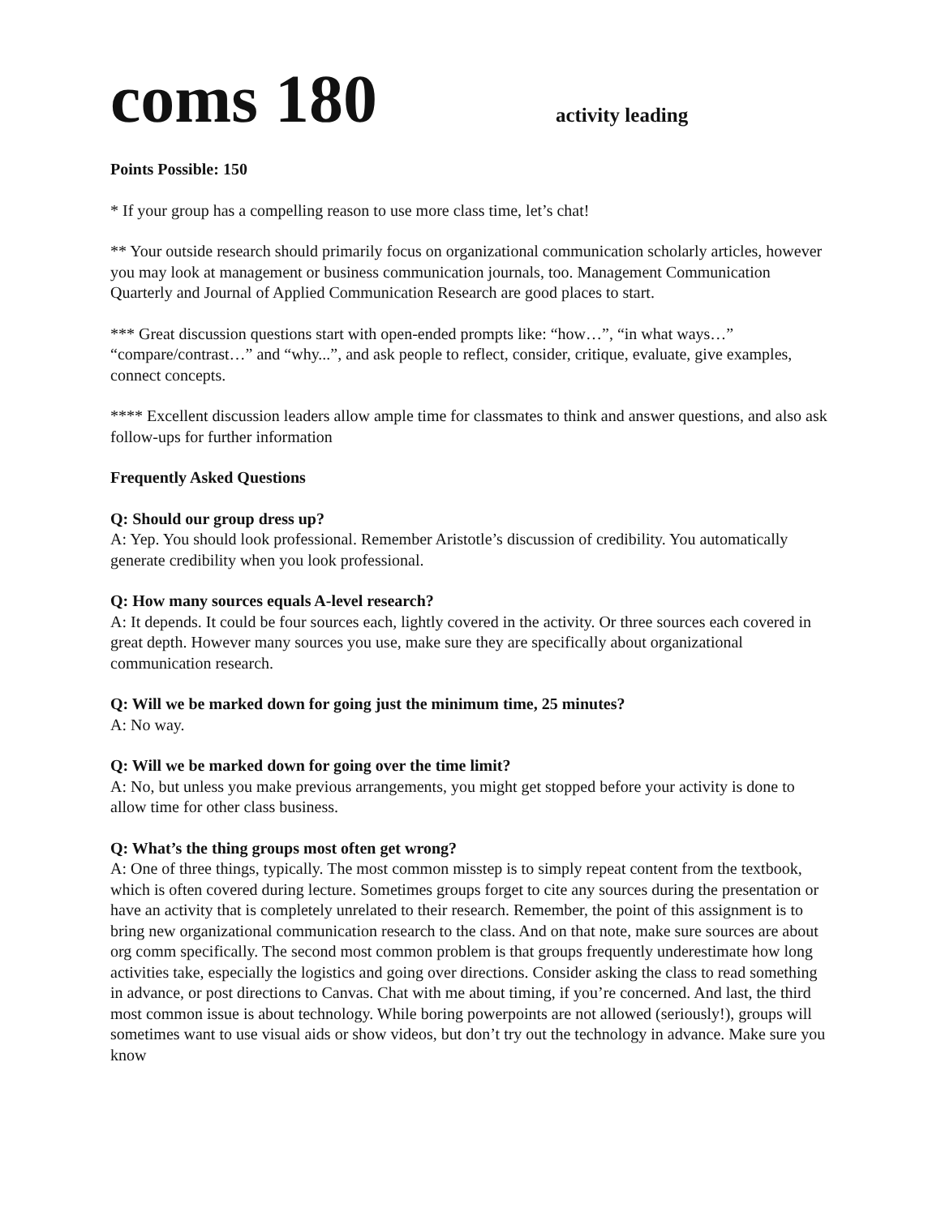coms 180
activity leading
Points Possible: 150
* If your group has a compelling reason to use more class time, let’s chat!
** Your outside research should primarily focus on organizational communication scholarly articles, however you may look at management or business communication journals, too. Management Communication Quarterly and Journal of Applied Communication Research are good places to start.
*** Great discussion questions start with open-ended prompts like: “how…”, “in what ways…” “compare/contrast…” and “why...”, and ask people to reflect, consider, critique, evaluate, give examples, connect concepts.
**** Excellent discussion leaders allow ample time for classmates to think and answer questions, and also ask follow-ups for further information
Frequently Asked Questions
Q: Should our group dress up?
A: Yep. You should look professional. Remember Aristotle’s discussion of credibility. You automatically generate credibility when you look professional.
Q: How many sources equals A-level research?
A: It depends. It could be four sources each, lightly covered in the activity. Or three sources each covered in great depth. However many sources you use, make sure they are specifically about organizational communication research.
Q: Will we be marked down for going just the minimum time, 25 minutes?
A: No way.
Q: Will we be marked down for going over the time limit?
A: No, but unless you make previous arrangements, you might get stopped before your activity is done to allow time for other class business.
Q: What’s the thing groups most often get wrong?
A: One of three things, typically. The most common misstep is to simply repeat content from the textbook, which is often covered during lecture. Sometimes groups forget to cite any sources during the presentation or have an activity that is completely unrelated to their research. Remember, the point of this assignment is to bring new organizational communication research to the class. And on that note, make sure sources are about org comm specifically. The second most common problem is that groups frequently underestimate how long activities take, especially the logistics and going over directions. Consider asking the class to read something in advance, or post directions to Canvas. Chat with me about timing, if you’re concerned. And last, the third most common issue is about technology. While boring powerpoints are not allowed (seriously!), groups will sometimes want to use visual aids or show videos, but don’t try out the technology in advance. Make sure you know